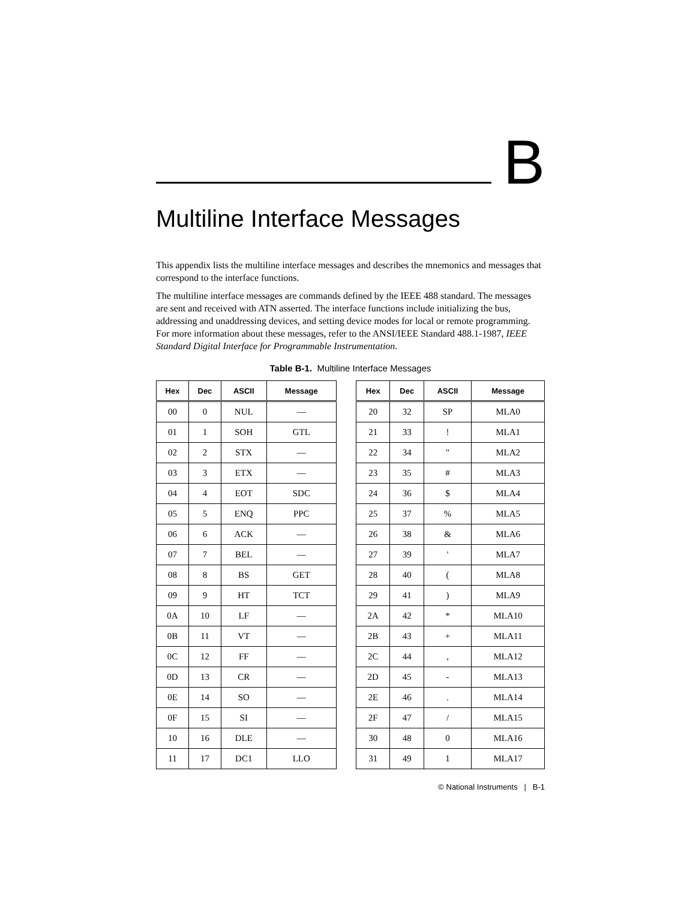B
Multiline Interface Messages
This appendix lists the multiline interface messages and describes the mnemonics and messages that correspond to the interface functions.
The multiline interface messages are commands defined by the IEEE 488 standard. The messages are sent and received with ATN asserted. The interface functions include initializing the bus, addressing and unaddressing devices, and setting device modes for local or remote programming. For more information about these messages, refer to the ANSI/IEEE Standard 488.1-1987, IEEE Standard Digital Interface for Programmable Instrumentation.
Table B-1. Multiline Interface Messages
| Hex | Dec | ASCII | Message |
| --- | --- | --- | --- |
| 00 | 0 | NUL | — |
| 01 | 1 | SOH | GTL |
| 02 | 2 | STX | — |
| 03 | 3 | ETX | — |
| 04 | 4 | EOT | SDC |
| 05 | 5 | ENQ | PPC |
| 06 | 6 | ACK | — |
| 07 | 7 | BEL | — |
| 08 | 8 | BS | GET |
| 09 | 9 | HT | TCT |
| 0A | 10 | LF | — |
| 0B | 11 | VT | — |
| 0C | 12 | FF | — |
| 0D | 13 | CR | — |
| 0E | 14 | SO | — |
| 0F | 15 | SI | — |
| 10 | 16 | DLE | — |
| 11 | 17 | DC1 | LLO |
| Hex | Dec | ASCII | Message |
| --- | --- | --- | --- |
| 20 | 32 | SP | MLA0 |
| 21 | 33 | ! | MLA1 |
| 22 | 34 | " | MLA2 |
| 23 | 35 | # | MLA3 |
| 24 | 36 | $ | MLA4 |
| 25 | 37 | % | MLA5 |
| 26 | 38 | & | MLA6 |
| 27 | 39 | ' | MLA7 |
| 28 | 40 | ( | MLA8 |
| 29 | 41 | ) | MLA9 |
| 2A | 42 | * | MLA10 |
| 2B | 43 | + | MLA11 |
| 2C | 44 | , | MLA12 |
| 2D | 45 | - | MLA13 |
| 2E | 46 | . | MLA14 |
| 2F | 47 | / | MLA15 |
| 30 | 48 | 0 | MLA16 |
| 31 | 49 | 1 | MLA17 |
© National Instruments | B-1